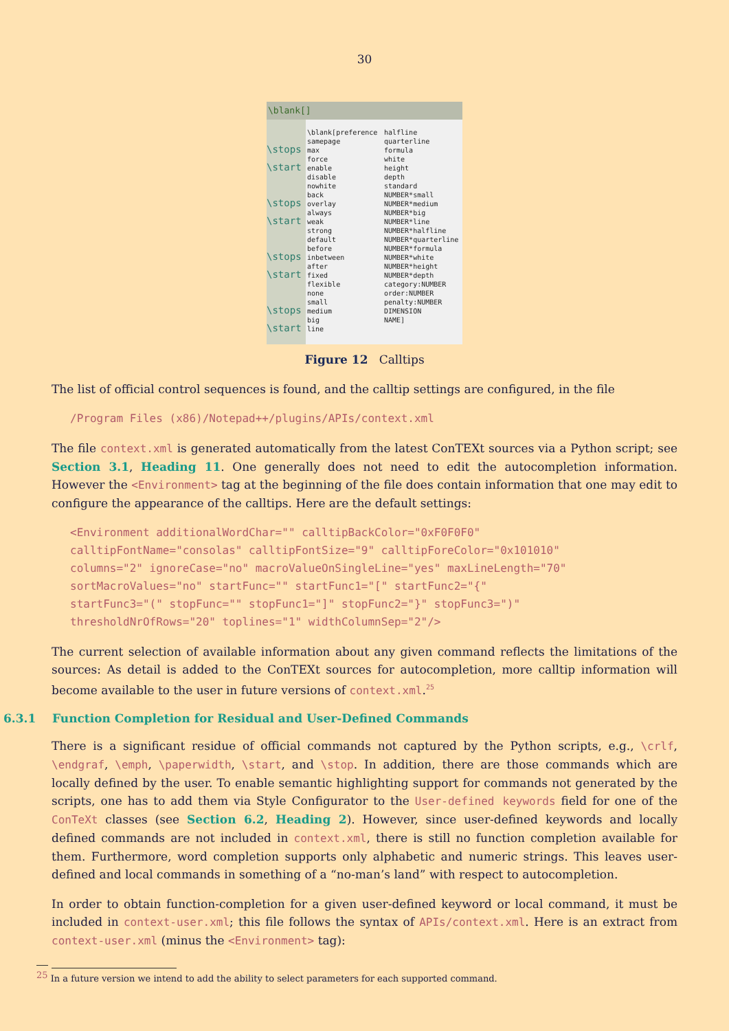30
\blank[]
\stops
\start
\stops
\start
\stops
\start
\stops
\start
\blank[preference
samepage
max
force
enable
disable
nowhite
back
overlay
always
weak
strong
default
before
inbetween
after
fixed
flexible
none
small
medium
big
line
halfline
quarterline
formula
white
height
depth
standard
NUMBER*small
NUMBER*medium
NUMBER*big
NUMBER*line
NUMBER*halfline
NUMBER*quarterline
NUMBER*formula
NUMBER*white
NUMBER*height
NUMBER*depth
category:NUMBER
order:NUMBER
penalty:NUMBER
DIMENSION
NAME]
Figure 12 Calltips
The list of official control sequences is found, and the calltip settings are configured, in the file
/Program Files (x86)/Notepad++/plugins/APIs/context.xml
The file context.xml is generated automatically from the latest ConTEXt sources via a Python script; see Section 3.1, Heading 11. One generally does not need to edit the autocompletion information. However the <Environment> tag at the beginning of the file does contain information that one may edit to configure the appearance of the calltips. Here are the default settings:
<Environment additionalWordChar="" calltipBackColor="0xF0F0F0"
calltipFontName="consolas" calltipFontSize="9" calltipForeColor="0x101010"
columns="2" ignoreCase="no" macroValueOnSingleLine="yes" maxLineLength="70"
sortMacroValues="no" startFunc="" startFunc1="[" startFunc2="{"
startFunc3="(" stopFunc="" stopFunc1="]" stopFunc2="}" stopFunc3=")"
thresholdNrOfRows="20" toplines="1" widthColumnSep="2"/>
The current selection of available information about any given command reflects the limitations of the sources: As detail is added to the ConTEXt sources for autocompletion, more calltip information will become available to the user in future versions of context.xml.<sup>25</sup>
6.3.1 Function Completion for Residual and User-Defined Commands
There is a significant residue of official commands not captured by the Python scripts, e.g., \crlf, \endgraf, \emph, \paperwidth, \start, and \stop. In addition, there are those commands which are locally defined by the user. To enable semantic highlighting support for commands not generated by the scripts, one has to add them via Style Configurator to the User-defined keywords field for one of the ConTeXt classes (see Section 6.2, Heading 2). However, since user-defined keywords and locally defined commands are not included in context.xml, there is still no function completion available for them. Furthermore, word completion supports only alphabetic and numeric strings. This leaves user-defined and local commands in something of a “no-man’s land” with respect to autocompletion.
In order to obtain function-completion for a given user-defined keyword or local command, it must be included in context-user.xml; this file follows the syntax of APIs/context.xml. Here is an extract from context-user.xml (minus the <Environment> tag):
<sup>25</sup> In a future version we intend to add the ability to select parameters for each supported command.